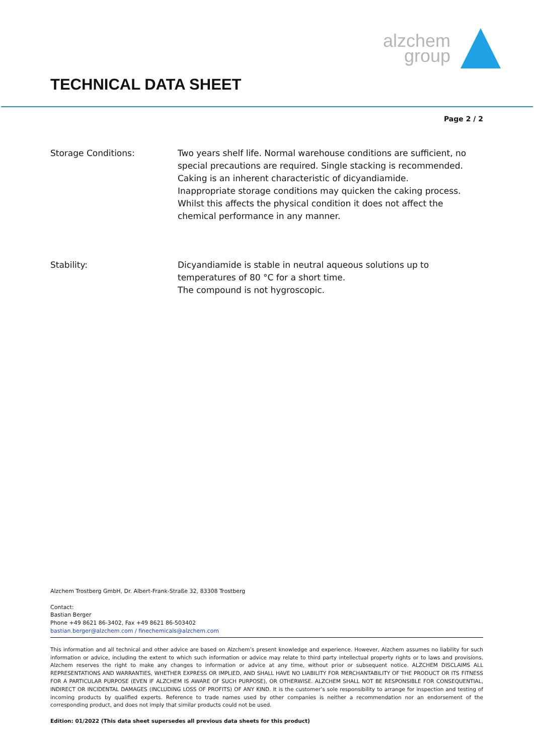alzchem
group
TECHNICAL DATA SHEET
Page 2 / 2
Storage Conditions: Two years shelf life. Normal warehouse conditions are sufficient, no special precautions are required. Single stacking is recommended.
Caking is an inherent characteristic of dicyandiamide.
Inappropriate storage conditions may quicken the caking process. Whilst this affects the physical condition it does not affect the chemical performance in any manner.
Stability: Dicyandiamide is stable in neutral aqueous solutions up to temperatures of 80 °C for a short time.
The compound is not hygroscopic.
Alzchem Trostberg GmbH, Dr. Albert-Frank-Straße 32, 83308 Trostberg
Contact:
Bastian Berger
Phone +49 8621 86-3402, Fax +49 8621 86-503402
bastian.berger@alzchem.com / finechemicals@alzchem.com
This information and all technical and other advice are based on Alzchem’s present knowledge and experience. However, Alzchem assumes no liability for such information or advice, including the extent to which such information or advice may relate to third party intellectual property rights or to laws and provisions. Alzchem reserves the right to make any changes to information or advice at any time, without prior or subsequent notice. ALZCHEM DISCLAIMS ALL REPRESENTATIONS AND WARRANTIES, WHETHER EXPRESS OR IMPLIED, AND SHALL HAVE NO LIABILITY FOR MERCHANTABILITY OF THE PRODUCT OR ITS FITNESS FOR A PARTICULAR PURPOSE (EVEN IF ALZCHEM IS AWARE OF SUCH PURPOSE), OR OTHERWISE. ALZCHEM SHALL NOT BE RESPONSIBLE FOR CONSEQUENTIAL, INDIRECT OR INCIDENTAL DAMAGES (INCLUDING LOSS OF PROFITS) OF ANY KIND. It is the customer’s sole responsibility to arrange for inspection and testing of incoming products by qualified experts. Reference to trade names used by other companies is neither a recommendation nor an endorsement of the corresponding product, and does not imply that similar products could not be used.
Edition: 01/2022 (This data sheet supersedes all previous data sheets for this product)